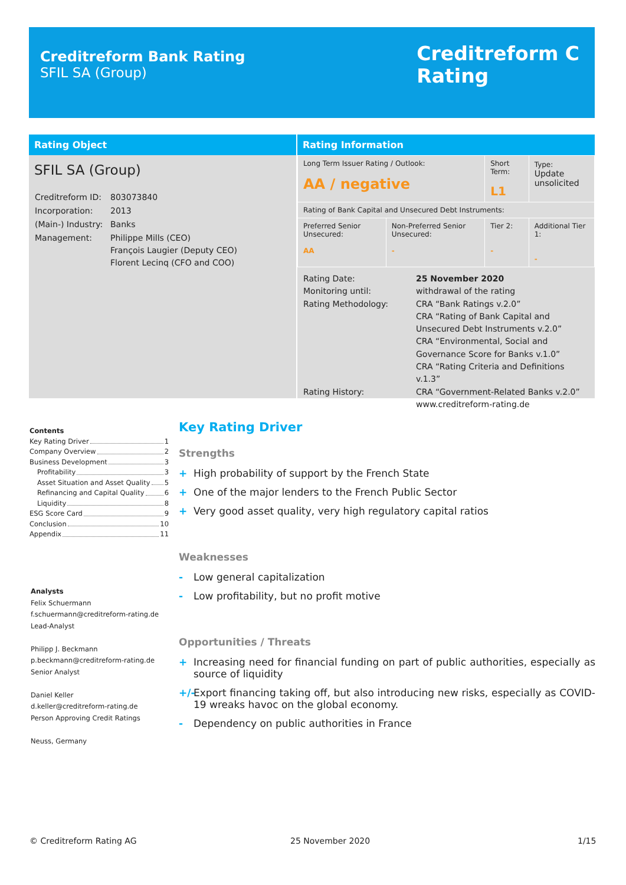Creditreform Bank Rating
SFIL SA (Group)
Creditreform C
Rating
Rating Object
SFIL SA (Group)
| Creditreform ID: | 803073840 |
| Incorporation: | 2013 |
| (Main-) Industry: | Banks |
| Management: | Philippe Mills (CEO) François Laugier (Deputy CEO) Florent Lecinq (CFO and COO) |
Rating Information
| Long Term Issuer Rating / Outlook: AA / negative | | Short Term: L1 | Type: Update unsolicited |
| Rating of Bank Capital and Unsecured Debt Instruments: | | | |
| Preferred Senior Unsecured: AA | Non-Preferred Senior Unsecured: - | Tier 2: - | Additional Tier 1: - |
| Rating Date: Monitoring until: Rating Methodology: Rating History: | 25 November 2020 withdrawal of the rating CRA “Bank Ratings v.2.0” CRA “Rating of Bank Capital and Unsecured Debt Instruments v.2.0” CRA “Environmental, Social and Governance Score for Banks v.1.0” CRA “Rating Criteria and Definitions v.1.3” CRA “Government-Related Banks v.2.0” www.creditreform-rating.de |
Contents
Key Rating Driver 1
Company Overview 2
Business Development 3
Profitability 3
Asset Situation and Asset Quality 5
Refinancing and Capital Quality 6
Liquidity 8
ESG Score Card 9
Conclusion 10
Appendix 11
Analysts
Felix Schuermann
f.schuermann@creditreform-rating.de
Lead-Analyst
Philipp J. Beckmann
p.beckmann@creditreform-rating.de
Senior Analyst
Daniel Keller
d.keller@creditreform-rating.de
Person Approving Credit Ratings
Neuss, Germany
Key Rating Driver
Strengths
+ High probability of support by the French State
+ One of the major lenders to the French Public Sector
+ Very good asset quality, very high regulatory capital ratios
Weaknesses
- Low general capitalization
- Low profitability, but no profit motive
Opportunities / Threats
+ Increasing need for financial funding on part of public authorities, especially as source of liquidity
+/- Export financing taking off, but also introducing new risks, especially as COVID-19 wreaks havoc on the global economy.
- Dependency on public authorities in France
© Creditreform Rating AG 25 November 2020 1/15